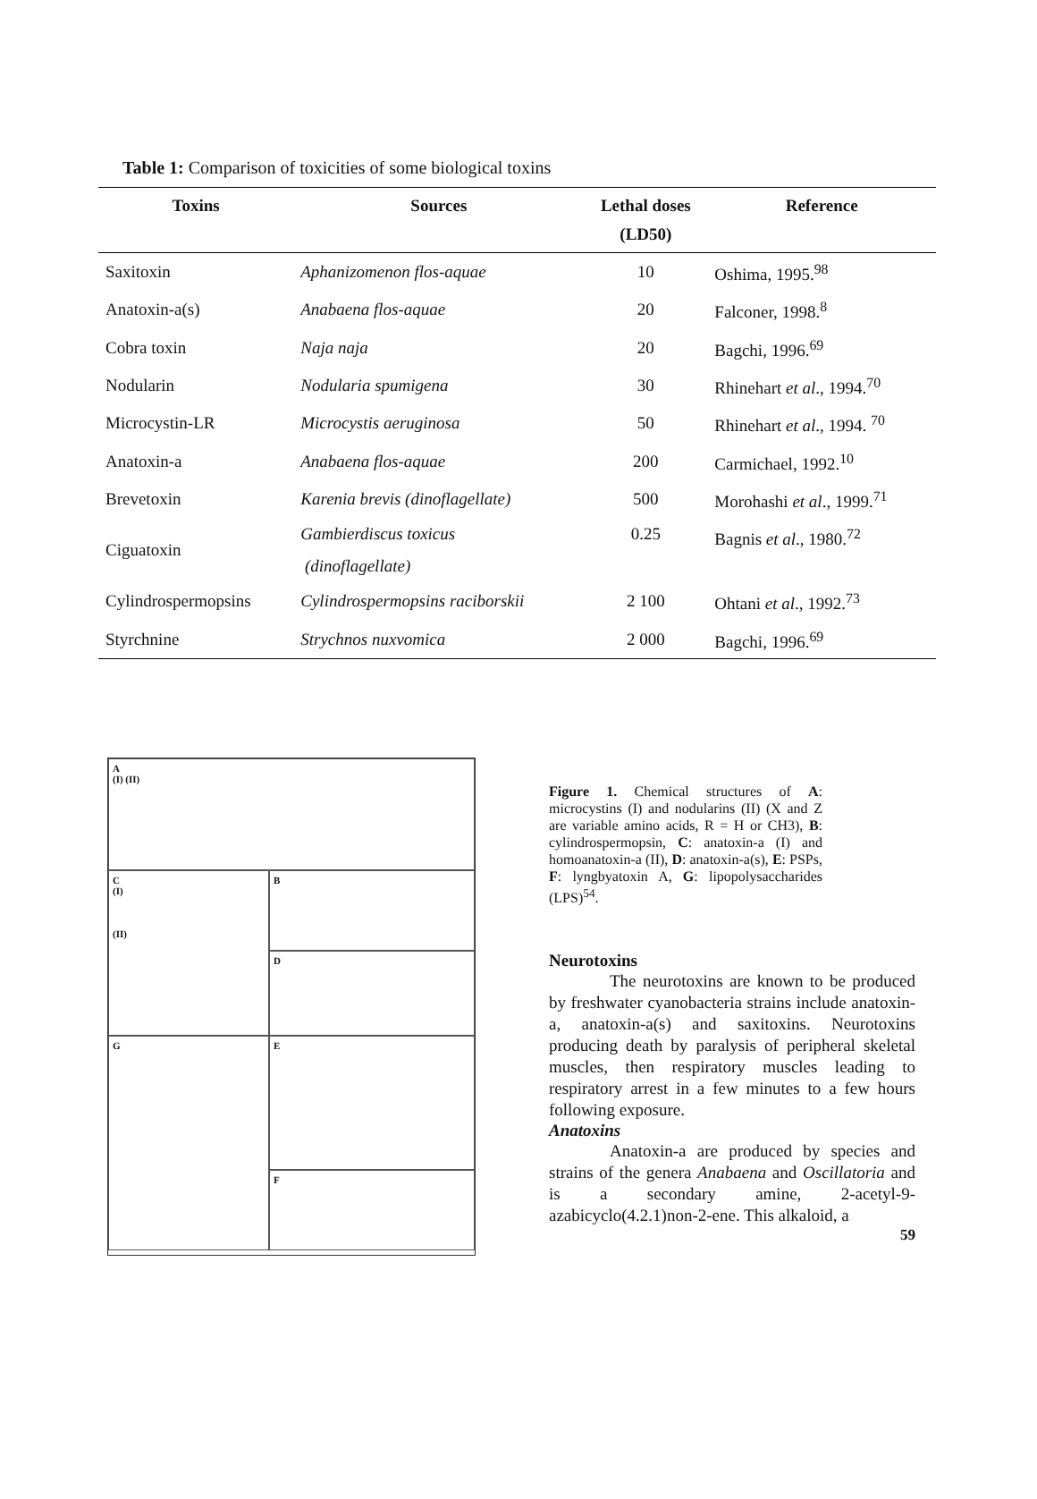Table 1: Comparison of toxicities of some biological toxins
| Toxins | Sources | Lethal doses (LD50) | Reference |
| --- | --- | --- | --- |
| Saxitoxin | Aphanizomenon flos-aquae | 10 | Oshima, 1995.<sup>98</sup> |
| Anatoxin-a(s) | Anabaena flos-aquae | 20 | Falconer, 1998.<sup>8</sup> |
| Cobra toxin | Naja naja | 20 | Bagchi, 1996.<sup>69</sup> |
| Nodularin | Nodularia spumigena | 30 | Rhinehart et al ., 1994.<sup>70</sup> |
| Microcystin-LR | Microcystis aeruginosa | 50 | Rhinehart et al ., 1994. <sup>70</sup> |
| Anatoxin-a | Anabaena flos-aquae | 200 | Carmichael, 1992.<sup>10</sup> |
| Brevetoxin | Karenia brevis (dinoflagellate) | 500 | Morohashi et al ., 1999.<sup>71</sup> |
| Ciguatoxin | Gambierdiscus toxicus (dinoflagellate) | 0.25 | Bagnis et al ., 1980.<sup>72</sup> |
| Cylindrospermopsins | Cylindrospermopsins raciborskii | 2 100 | Ohtani et al ., 1992.<sup>73</sup> |
| Styrchnine | Strychnos nuxvomica | 2 000 | Bagchi, 1996.<sup>69</sup> |
A
(I) (II)
B
C
(I)
(II)
D
E
G
F
Figure 1. Chemical structures of A: microcystins (I) and nodularins (II) (X and Z are variable amino acids, R = H or CH3), B: cylindrospermopsin, C: anatoxin-a (I) and homoanatoxin-a (II), D: anatoxin-a(s), E: PSPs, F: lyngbyatoxin A, G: lipopolysaccharides (LPS)<sup>54</sup>.
Neurotoxins
The neurotoxins are known to be produced by freshwater cyanobacteria strains include anatoxin-a, anatoxin-a(s) and saxitoxins. Neurotoxins producing death by paralysis of peripheral skeletal muscles, then respiratory muscles leading to respiratory arrest in a few minutes to a few hours following exposure.
Anatoxins
Anatoxin-a are produced by species and strains of the genera Anabaena and Oscillatoria and is a secondary amine, 2-acetyl-9-azabicyclo(4.2.1)non-2-ene. This alkaloid, a
59